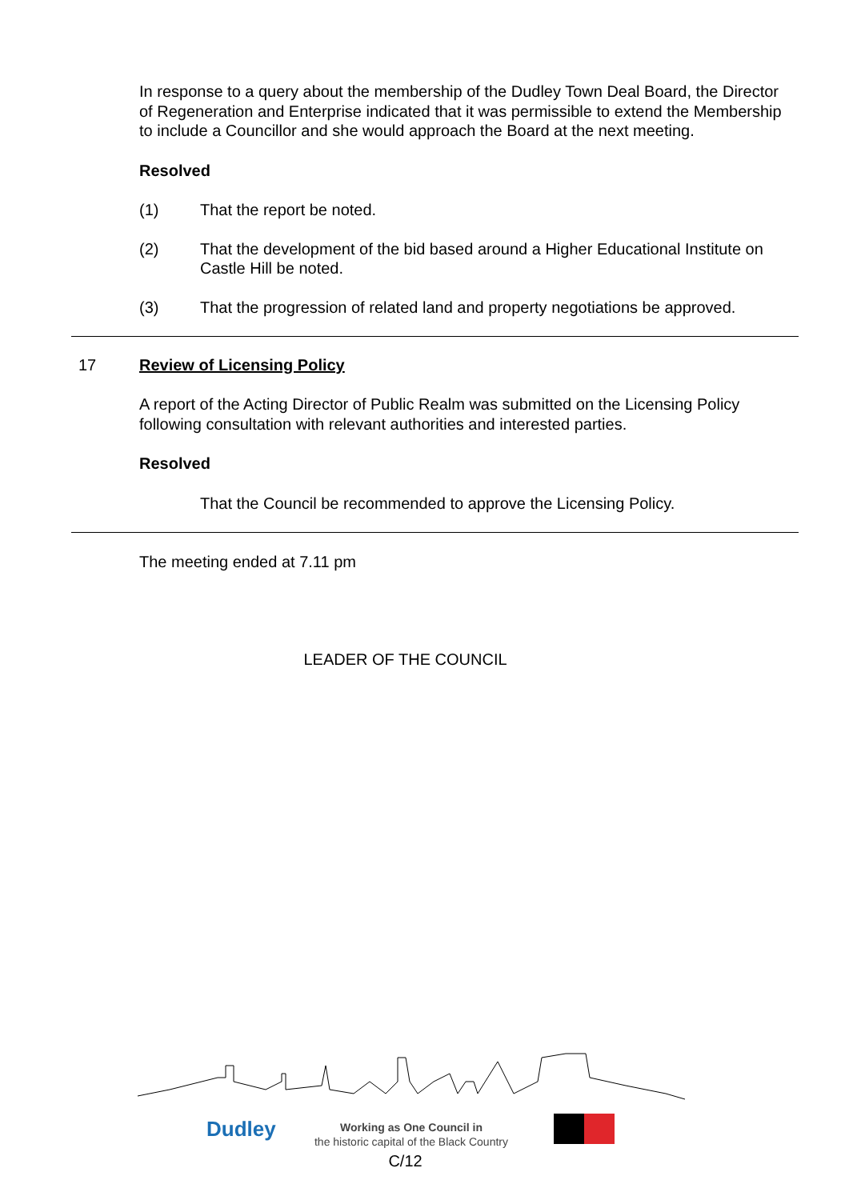In response to a query about the membership of the Dudley Town Deal Board, the Director of Regeneration and Enterprise indicated that it was permissible to extend the Membership to include a Councillor and she would approach the Board at the next meeting.
Resolved
(1) That the report be noted.
(2) That the development of the bid based around a Higher Educational Institute on Castle Hill be noted.
(3) That the progression of related land and property negotiations be approved.
17 Review of Licensing Policy
A report of the Acting Director of Public Realm was submitted on the Licensing Policy following consultation with relevant authorities and interested parties.
Resolved
That the Council be recommended to approve the Licensing Policy.
The meeting ended at 7.11 pm
LEADER OF THE COUNCIL
Dudley
Working as One Council in
the historic capital of the Black Country
C/12